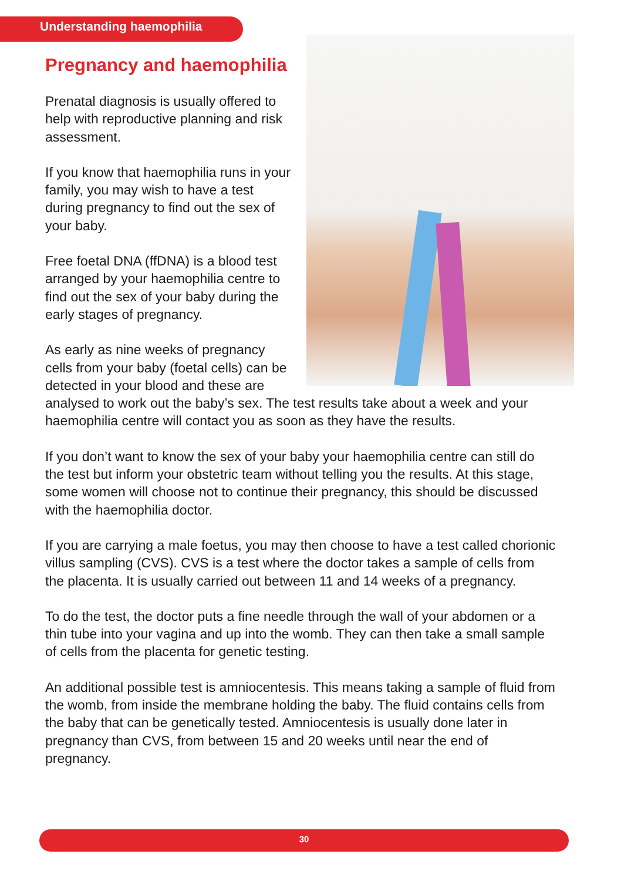Understanding haemophilia
Pregnancy and haemophilia
Prenatal diagnosis is usually offered to help with reproductive planning and risk assessment.
If you know that haemophilia runs in your family, you may wish to have a test during pregnancy to find out the sex of your baby.
Free foetal DNA (ffDNA) is a blood test arranged by your haemophilia centre to find out the sex of your baby during the early stages of pregnancy.
As early as nine weeks of pregnancy cells from your baby (foetal cells) can be detected in your blood and these are analysed to work out the baby’s sex. The test results take about a week and your haemophilia centre will contact you as soon as they have the results.
If you don’t want to know the sex of your baby your haemophilia centre can still do the test but inform your obstetric team without telling you the results. At this stage, some women will choose not to continue their pregnancy, this should be discussed with the haemophilia doctor.
If you are carrying a male foetus, you may then choose to have a test called chorionic villus sampling (CVS). CVS is a test where the doctor takes a sample of cells from the placenta. It is usually carried out between 11 and 14 weeks of a pregnancy.
To do the test, the doctor puts a fine needle through the wall of your abdomen or a thin tube into your vagina and up into the womb. They can then take a small sample of cells from the placenta for genetic testing.
An additional possible test is amniocentesis. This means taking a sample of fluid from the womb, from inside the membrane holding the baby. The fluid contains cells from the baby that can be genetically tested. Amniocentesis is usually done later in pregnancy than CVS, from between 15 and 20 weeks until near the end of pregnancy.
30